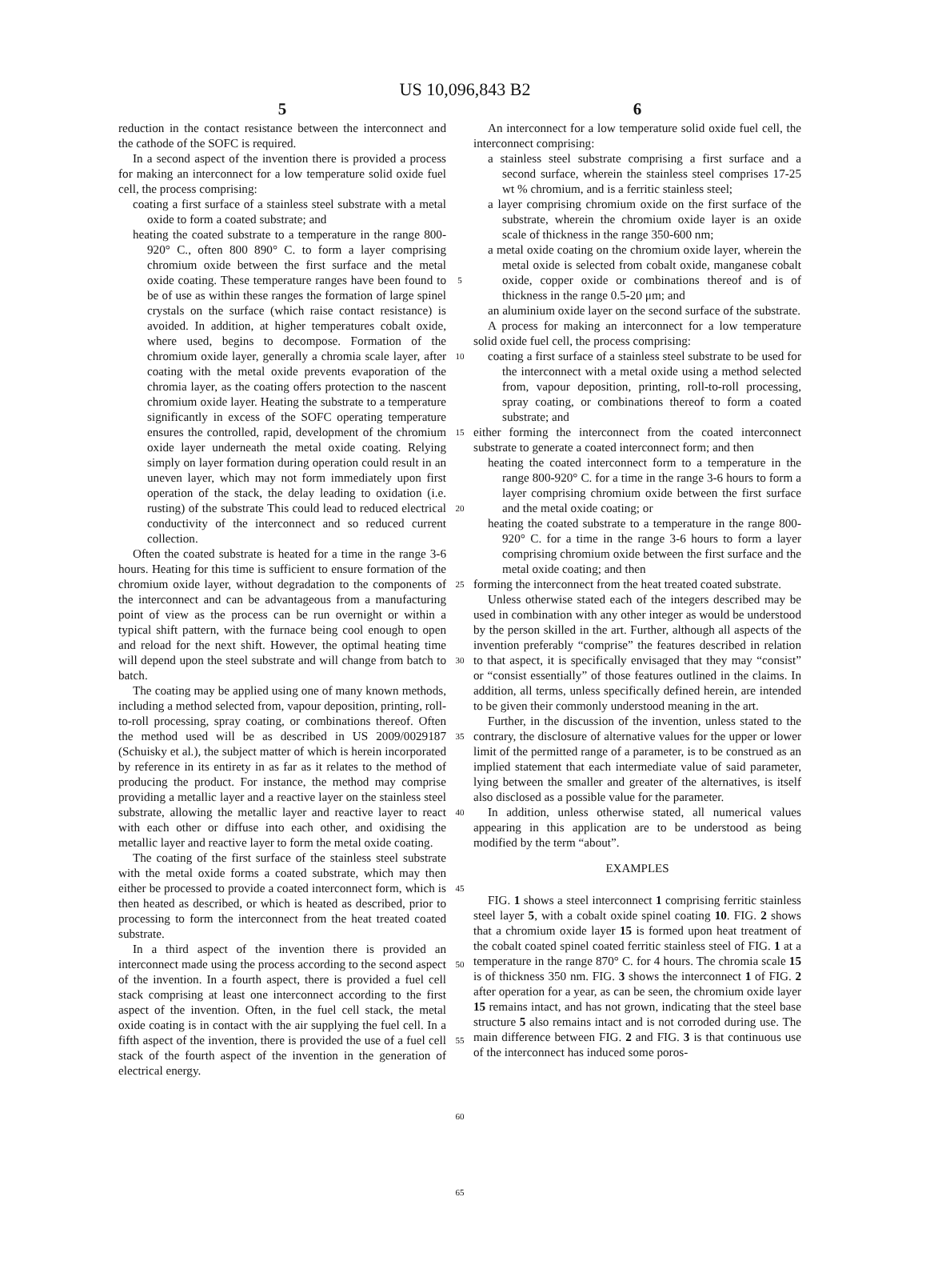US 10,096,843 B2
5
reduction in the contact resistance between the interconnect and the cathode of the SOFC is required.
In a second aspect of the invention there is provided a process for making an interconnect for a low temperature solid oxide fuel cell, the process comprising:
coating a first surface of a stainless steel substrate with a metal oxide to form a coated substrate; and
heating the coated substrate to a temperature in the range 800-920° C., often 800 890° C. to form a layer comprising chromium oxide between the first surface and the metal oxide coating. These temperature ranges have been found to be of use as within these ranges the formation of large spinel crystals on the surface (which raise contact resistance) is avoided. In addition, at higher temperatures cobalt oxide, where used, begins to decompose. Formation of the chromium oxide layer, generally a chromia scale layer, after coating with the metal oxide prevents evaporation of the chromia layer, as the coating offers protection to the nascent chromium oxide layer. Heating the substrate to a temperature significantly in excess of the SOFC operating temperature ensures the controlled, rapid, development of the chromium oxide layer underneath the metal oxide coating. Relying simply on layer formation during operation could result in an uneven layer, which may not form immediately upon first operation of the stack, the delay leading to oxidation (i.e. rusting) of the substrate This could lead to reduced electrical conductivity of the interconnect and so reduced current collection.
Often the coated substrate is heated for a time in the range 3-6 hours. Heating for this time is sufficient to ensure formation of the chromium oxide layer, without degradation to the components of the interconnect and can be advantageous from a manufacturing point of view as the process can be run overnight or within a typical shift pattern, with the furnace being cool enough to open and reload for the next shift. However, the optimal heating time will depend upon the steel substrate and will change from batch to batch.
The coating may be applied using one of many known methods, including a method selected from, vapour deposition, printing, roll-to-roll processing, spray coating, or combinations thereof. Often the method used will be as described in US 2009/0029187 (Schuisky et al.), the subject matter of which is herein incorporated by reference in its entirety in as far as it relates to the method of producing the product. For instance, the method may comprise providing a metallic layer and a reactive layer on the stainless steel substrate, allowing the metallic layer and reactive layer to react with each other or diffuse into each other, and oxidising the metallic layer and reactive layer to form the metal oxide coating.
The coating of the first surface of the stainless steel substrate with the metal oxide forms a coated substrate, which may then either be processed to provide a coated interconnect form, which is then heated as described, or which is heated as described, prior to processing to form the interconnect from the heat treated coated substrate.
In a third aspect of the invention there is provided an interconnect made using the process according to the second aspect of the invention. In a fourth aspect, there is provided a fuel cell stack comprising at least one interconnect according to the first aspect of the invention. Often, in the fuel cell stack, the metal oxide coating is in contact with the air supplying the fuel cell. In a fifth aspect of the invention, there is provided the use of a fuel cell stack of the fourth aspect of the invention in the generation of electrical energy.
5
10
15
20
25
30
35
40
45
50
55
60
65
6
An interconnect for a low temperature solid oxide fuel cell, the interconnect comprising:
a stainless steel substrate comprising a first surface and a second surface, wherein the stainless steel comprises 17-25 wt % chromium, and is a ferritic stainless steel;
a layer comprising chromium oxide on the first surface of the substrate, wherein the chromium oxide layer is an oxide scale of thickness in the range 350-600 nm;
a metal oxide coating on the chromium oxide layer, wherein the metal oxide is selected from cobalt oxide, manganese cobalt oxide, copper oxide or combinations thereof and is of thickness in the range 0.5-20 μm; and
an aluminium oxide layer on the second surface of the substrate.
A process for making an interconnect for a low temperature solid oxide fuel cell, the process comprising:
coating a first surface of a stainless steel substrate to be used for the interconnect with a metal oxide using a method selected from, vapour deposition, printing, roll-to-roll processing, spray coating, or combinations thereof to form a coated substrate; and
either forming the interconnect from the coated interconnect substrate to generate a coated interconnect form; and then
heating the coated interconnect form to a temperature in the range 800-920° C. for a time in the range 3-6 hours to form a layer comprising chromium oxide between the first surface and the metal oxide coating; or
heating the coated substrate to a temperature in the range 800-920° C. for a time in the range 3-6 hours to form a layer comprising chromium oxide between the first surface and the metal oxide coating; and then
forming the interconnect from the heat treated coated substrate.
Unless otherwise stated each of the integers described may be used in combination with any other integer as would be understood by the person skilled in the art. Further, although all aspects of the invention preferably “comprise” the features described in relation to that aspect, it is specifically envisaged that they may “consist” or “consist essentially” of those features outlined in the claims. In addition, all terms, unless specifically defined herein, are intended to be given their commonly understood meaning in the art.
Further, in the discussion of the invention, unless stated to the contrary, the disclosure of alternative values for the upper or lower limit of the permitted range of a parameter, is to be construed as an implied statement that each intermediate value of said parameter, lying between the smaller and greater of the alternatives, is itself also disclosed as a possible value for the parameter.
In addition, unless otherwise stated, all numerical values appearing in this application are to be understood as being modified by the term “about”.
EXAMPLES
FIG. 1 shows a steel interconnect 1 comprising ferritic stainless steel layer 5, with a cobalt oxide spinel coating 10. FIG. 2 shows that a chromium oxide layer 15 is formed upon heat treatment of the cobalt coated spinel coated ferritic stainless steel of FIG. 1 at a temperature in the range 870° C. for 4 hours. The chromia scale 15 is of thickness 350 nm. FIG. 3 shows the interconnect 1 of FIG. 2 after operation for a year, as can be seen, the chromium oxide layer 15 remains intact, and has not grown, indicating that the steel base structure 5 also remains intact and is not corroded during use. The main difference between FIG. 2 and FIG. 3 is that continuous use of the interconnect has induced some poros-